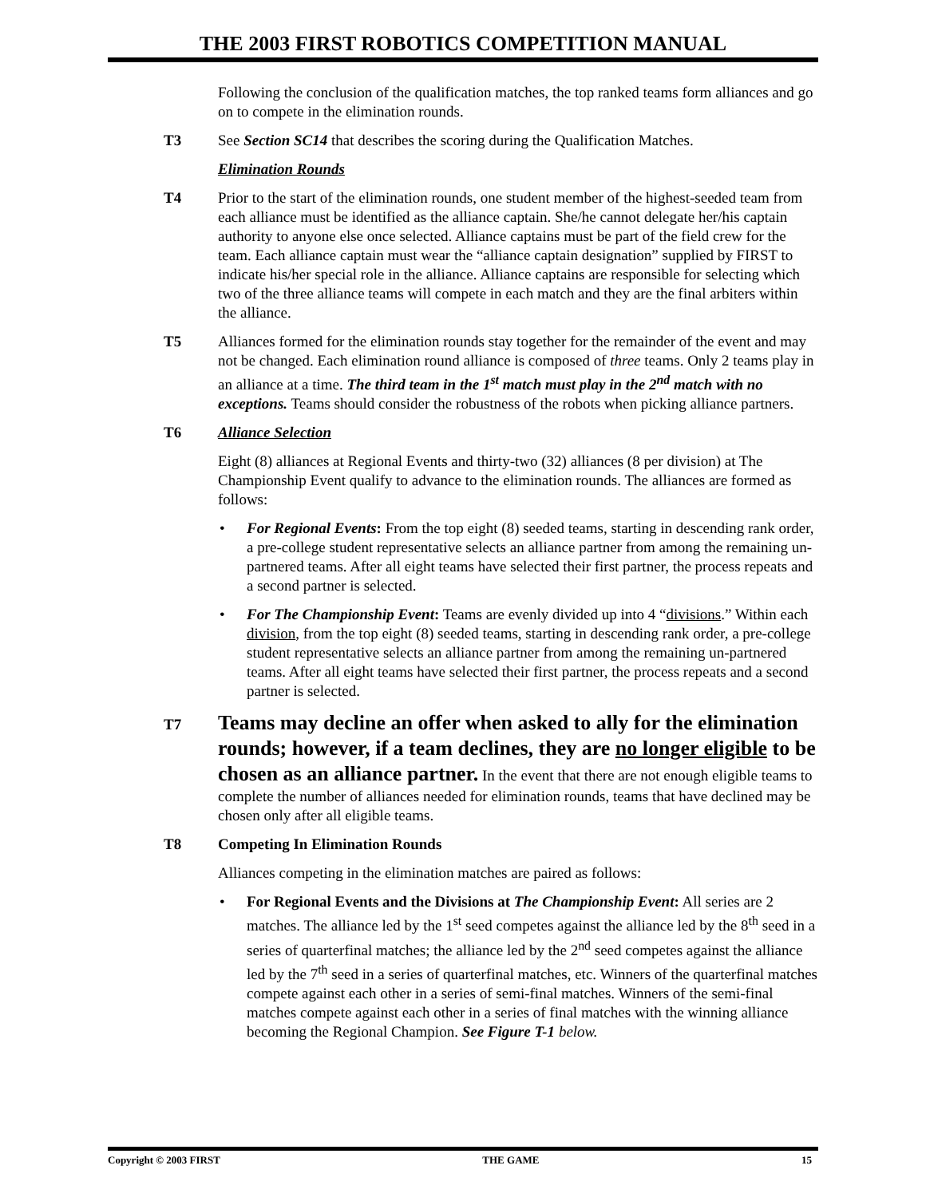THE 2003 FIRST ROBOTICS COMPETITION MANUAL
Following the conclusion of the qualification matches, the top ranked teams form alliances and go on to compete in the elimination rounds.
T3 See Section SC14 that describes the scoring during the Qualification Matches.
Elimination Rounds
T4 Prior to the start of the elimination rounds, one student member of the highest-seeded team from each alliance must be identified as the alliance captain. She/he cannot delegate her/his captain authority to anyone else once selected. Alliance captains must be part of the field crew for the team. Each alliance captain must wear the “alliance captain designation” supplied by FIRST to indicate his/her special role in the alliance. Alliance captains are responsible for selecting which two of the three alliance teams will compete in each match and they are the final arbiters within the alliance.
T5 Alliances formed for the elimination rounds stay together for the remainder of the event and may not be changed. Each elimination round alliance is composed of three teams. Only 2 teams play in an alliance at a time. The third team in the 1<sup>st</sup> match must play in the 2<sup>nd</sup> match with no exceptions. Teams should consider the robustness of the robots when picking alliance partners.
T6 Alliance Selection
Eight (8) alliances at Regional Events and thirty-two (32) alliances (8 per division) at The Championship Event qualify to advance to the elimination rounds. The alliances are formed as follows:
• For Regional Events: From the top eight (8) seeded teams, starting in descending rank order, a pre-college student representative selects an alliance partner from among the remaining un-partnered teams. After all eight teams have selected their first partner, the process repeats and a second partner is selected.
• For The Championship Event: Teams are evenly divided up into 4 “divisions.” Within each division, from the top eight (8) seeded teams, starting in descending rank order, a pre-college student representative selects an alliance partner from among the remaining un-partnered teams. After all eight teams have selected their first partner, the process repeats and a second partner is selected.
T7
Teams may decline an offer when asked to ally for the elimination rounds; however, if a team declines, they are no longer eligible to be chosen as an alliance partner. In the event that there are not enough eligible teams to complete the number of alliances needed for elimination rounds, teams that have declined may be chosen only after all eligible teams.
T8 Competing In Elimination Rounds
Alliances competing in the elimination matches are paired as follows:
• For Regional Events and the Divisions at The Championship Event: All series are 2 matches. The alliance led by the 1<sup>st</sup> seed competes against the alliance led by the 8<sup>th</sup> seed in a series of quarterfinal matches; the alliance led by the 2<sup>nd</sup> seed competes against the alliance led by the 7<sup>th</sup> seed in a series of quarterfinal matches, etc. Winners of the quarterfinal matches compete against each other in a series of semi-final matches. Winners of the semi-final matches compete against each other in a series of final matches with the winning alliance becoming the Regional Champion. See Figure T-1 below.
Copyright © 2003 FIRST THE GAME 15